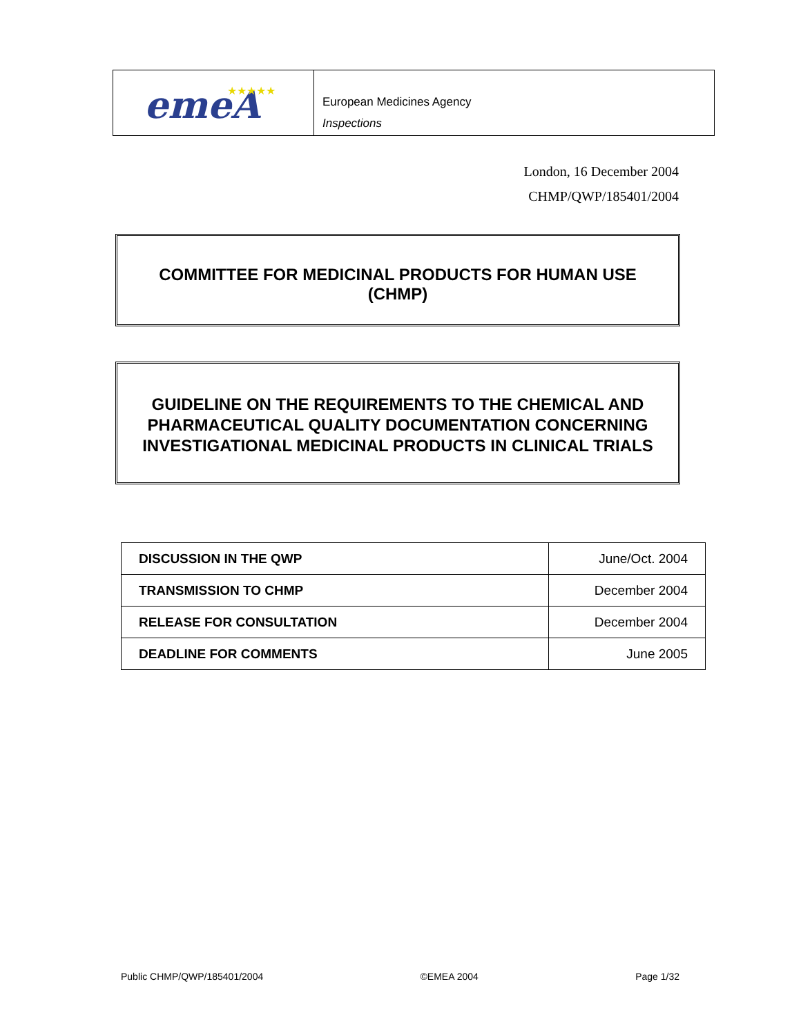emeA
★★★★★
European Medicines Agency
Inspections
London, 16 December 2004
CHMP/QWP/185401/2004
COMMITTEE FOR MEDICINAL PRODUCTS FOR HUMAN USE
(CHMP)
GUIDELINE ON THE REQUIREMENTS TO THE CHEMICAL AND PHARMACEUTICAL QUALITY DOCUMENTATION CONCERNING INVESTIGATIONAL MEDICINAL PRODUCTS IN CLINICAL TRIALS
| DISCUSSION IN THE QWP | June/Oct. 2004 |
| TRANSMISSION TO CHMP | December 2004 |
| RELEASE FOR CONSULTATION | December 2004 |
| DEADLINE FOR COMMENTS | June 2005 |
Public CHMP/QWP/185401/2004 ©EMEA 2004 Page 1/32